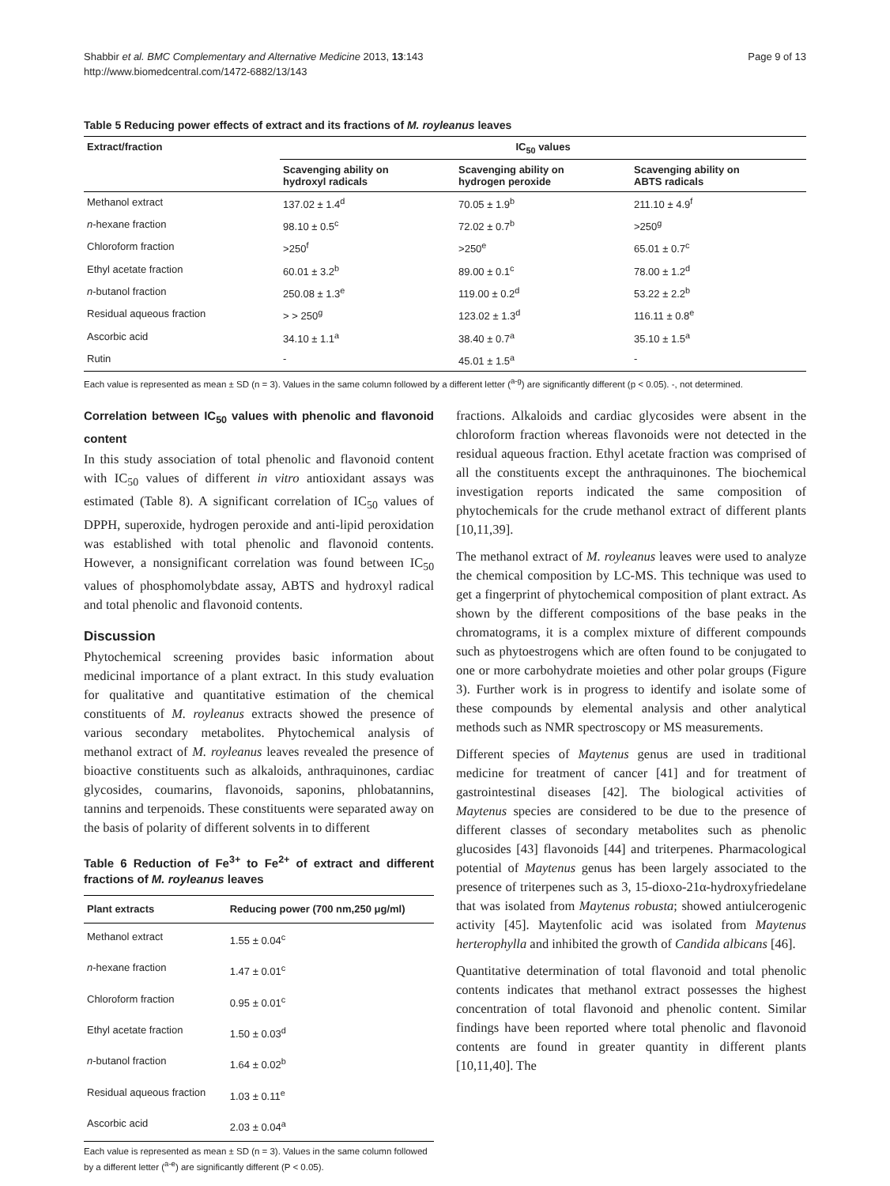Shabbir et al. BMC Complementary and Alternative Medicine 2013, 13:143
http://www.biomedcentral.com/1472-6882/13/143
Page 9 of 13
Table 5 Reducing power effects of extract and its fractions of M. royleanus leaves
| Extract/fraction | IC<sub>50</sub> values | | |
| --- | --- | --- | --- |
| | Scavenging ability on hydroxyl radicals | Scavenging ability on hydrogen peroxide | Scavenging ability on ABTS radicals |
| Methanol extract | 137.02 ± 1.4<sup>d</sup> | 70.05 ± 1.9<sup>b</sup> | 211.10 ± 4.9<sup>f</sup> |
| n -hexane fraction | 98.10 ± 0.5<sup>c</sup> | 72.02 ± 0.7<sup>b</sup> | >250<sup>g</sup> |
| Chloroform fraction | >250<sup>f</sup> | >250<sup>e</sup> | 65.01 ± 0.7<sup>c</sup> |
| Ethyl acetate fraction | 60.01 ± 3.2<sup>b</sup> | 89.00 ± 0.1<sup>c</sup> | 78.00 ± 1.2<sup>d</sup> |
| n -butanol fraction | 250.08 ± 1.3<sup>e</sup> | 119.00 ± 0.2<sup>d</sup> | 53.22 ± 2.2<sup>b</sup> |
| Residual aqueous fraction | > > 250<sup>g</sup> | 123.02 ± 1.3<sup>d</sup> | 116.11 ± 0.8<sup>e</sup> |
| Ascorbic acid | 34.10 ± 1.1<sup>a</sup> | 38.40 ± 0.7<sup>a</sup> | 35.10 ± 1.5<sup>a</sup> |
| Rutin | - | 45.01 ± 1.5<sup>a</sup> | - |
Each value is represented as mean ± SD (n = 3). Values in the same column followed by a different letter (<sup>a-g</sup>) are significantly different (p < 0.05). -, not determined.
Correlation between IC<sub>50</sub> values with phenolic and flavonoid content
In this study association of total phenolic and flavonoid content with IC<sub>50</sub> values of different in vitro antioxidant assays was estimated (Table 8). A significant correlation of IC<sub>50</sub> values of DPPH, superoxide, hydrogen peroxide and anti-lipid peroxidation was established with total phenolic and flavonoid contents. However, a nonsignificant correlation was found between IC<sub>50</sub> values of phosphomolybdate assay, ABTS and hydroxyl radical and total phenolic and flavonoid contents.
Discussion
Phytochemical screening provides basic information about medicinal importance of a plant extract. In this study evaluation for qualitative and quantitative estimation of the chemical constituents of M. royleanus extracts showed the presence of various secondary metabolites. Phytochemical analysis of methanol extract of M. royleanus leaves revealed the presence of bioactive constituents such as alkaloids, anthraquinones, cardiac glycosides, coumarins, flavonoids, saponins, phlobatannins, tannins and terpenoids. These constituents were separated away on the basis of polarity of different solvents in to different
Table 6 Reduction of Fe<sup>3+</sup> to Fe<sup>2+</sup> of extract and different fractions of M. royleanus leaves
| Plant extracts | Reducing power (700 nm,250 μg/ml) |
| --- | --- |
| Methanol extract | 1.55 ± 0.04<sup>c</sup> |
| n -hexane fraction | 1.47 ± 0.01<sup>c</sup> |
| Chloroform fraction | 0.95 ± 0.01<sup>c</sup> |
| Ethyl acetate fraction | 1.50 ± 0.03<sup>d</sup> |
| n -butanol fraction | 1.64 ± 0.02<sup>b</sup> |
| Residual aqueous fraction | 1.03 ± 0.11<sup>e</sup> |
| Ascorbic acid | 2.03 ± 0.04<sup>a</sup> |
Each value is represented as mean ± SD (n = 3). Values in the same column followed by a different letter (<sup>a-e</sup>) are significantly different (P < 0.05).
fractions. Alkaloids and cardiac glycosides were absent in the chloroform fraction whereas flavonoids were not detected in the residual aqueous fraction. Ethyl acetate fraction was comprised of all the constituents except the anthraquinones. The biochemical investigation reports indicated the same composition of phytochemicals for the crude methanol extract of different plants [10,11,39].
The methanol extract of M. royleanus leaves were used to analyze the chemical composition by LC-MS. This technique was used to get a fingerprint of phytochemical composition of plant extract. As shown by the different compositions of the base peaks in the chromatograms, it is a complex mixture of different compounds such as phytoestrogens which are often found to be conjugated to one or more carbohydrate moieties and other polar groups (Figure 3). Further work is in progress to identify and isolate some of these compounds by elemental analysis and other analytical methods such as NMR spectroscopy or MS measurements.
Different species of Maytenus genus are used in traditional medicine for treatment of cancer [41] and for treatment of gastrointestinal diseases [42]. The biological activities of Maytenus species are considered to be due to the presence of different classes of secondary metabolites such as phenolic glucosides [43] flavonoids [44] and triterpenes. Pharmacological potential of Maytenus genus has been largely associated to the presence of triterpenes such as 3, 15-dioxo-21α-hydroxyfriedelane that was isolated from Maytenus robusta; showed antiulcerogenic activity [45]. Maytenfolic acid was isolated from Maytenus herterophylla and inhibited the growth of Candida albicans [46].
Quantitative determination of total flavonoid and total phenolic contents indicates that methanol extract possesses the highest concentration of total flavonoid and phenolic content. Similar findings have been reported where total phenolic and flavonoid contents are found in greater quantity in different plants [10,11,40]. The